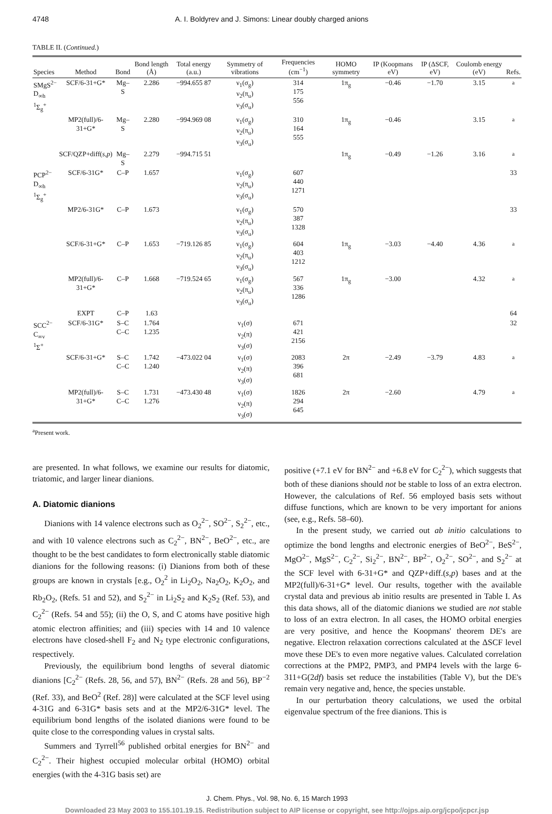4748 A. I. Boldyrev and J. Simons: Linear doubly charged anions
TABLE II. (Continued.)
| Species | Method | Bond | Bond length (Å) | Total energy (a.u.) | Symmetry of vibrations | Frequencies (cm<sup>−1</sup>) | HOMO symmetry | IP (Koopmans eV) | IP (ΔSCF, eV) | Coulomb energy (eV) | Refs. |
| --- | --- | --- | --- | --- | --- | --- | --- | --- | --- | --- | --- |
| SMgS<sup>2−</sup> D<sub>∞h</sub> <sup>1</sup> Σ<sub>g</sub><sup>+</sup> | SCF/6-31+G* | Mg–S | 2.286 | −994.655 87 | ν<sub>1</sub>(σ<sub>g</sub>) ν<sub>2</sub>(π<sub>u</sub>) ν<sub>3</sub>(σ<sub>u</sub>) | 314 175 556 | 1π<sub>g</sub> | −0.46 | −1.70 | 3.15 | <sup>a</sup> |
| | MP2(full)/6-31+G* | Mg–S | 2.280 | −994.969 08 | ν<sub>1</sub>(σ<sub>g</sub>) ν<sub>2</sub>(π<sub>u</sub>) ν<sub>3</sub>(σ<sub>u</sub>) | 310 164 555 | 1π<sub>g</sub> | −0.46 | | 3.15 | <sup>a</sup> |
| | SCF/QZP+diff( s,p ) | Mg–S | 2.279 | −994.715 51 | | | 1π<sub>g</sub> | −0.49 | −1.26 | 3.16 | <sup>a</sup> |
| PCP<sup>2−</sup> D<sub>∞h</sub> <sup>1</sup> Σ<sub>g</sub><sup>+</sup> | SCF/6-31G* | C–P | 1.657 | | ν<sub>1</sub>(σ<sub>g</sub>) ν<sub>2</sub>(π<sub>u</sub>) ν<sub>3</sub>(σ<sub>u</sub>) | 607 440 1271 | | | | | 33 |
| | MP2/6-31G* | C–P | 1.673 | | ν<sub>1</sub>(σ<sub>g</sub>) ν<sub>2</sub>(π<sub>u</sub>) ν<sub>3</sub>(σ<sub>u</sub>) | 570 387 1328 | | | | | 33 |
| | SCF/6-31+G* | C–P | 1.653 | −719.126 85 | ν<sub>1</sub>(σ<sub>g</sub>) ν<sub>2</sub>(π<sub>u</sub>) ν<sub>3</sub>(σ<sub>u</sub>) | 604 403 1212 | 1π<sub>g</sub> | −3.03 | −4.40 | 4.36 | <sup>a</sup> |
| | MP2(full)/6-31+G* | C–P | 1.668 | −719.524 65 | ν<sub>1</sub>(σ<sub>g</sub>) ν<sub>2</sub>(π<sub>u</sub>) ν<sub>3</sub>(σ<sub>u</sub>) | 567 336 1286 | 1π<sub>g</sub> | −3.00 | | 4.32 | <sup>a</sup> |
| | EXPT | C–P | 1.63 | | | | | | | | 64 |
| SCC<sup>2−</sup> C<sub>∞v</sub> <sup>1</sup> Σ<sup>+</sup> | SCF/6-31G* | S–C C–C | 1.764 1.235 | | ν<sub>1</sub>(σ) ν<sub>2</sub>(π) ν<sub>3</sub>(σ) | 671 421 2156 | | | | | 32 |
| | SCF/6-31+G* | S–C C–C | 1.742 1.240 | −473.022 04 | ν<sub>1</sub>(σ) ν<sub>2</sub>(π) ν<sub>3</sub>(σ) | 2083 396 681 | 2π | −2.49 | −3.79 | 4.83 | <sup>a</sup> |
| | MP2(full)/6-31+G* | S–C C–C | 1.731 1.276 | −473.430 48 | ν<sub>1</sub>(σ) ν<sub>2</sub>(π) ν<sub>3</sub>(σ) | 1826 294 645 | 2π | −2.60 | | 4.79 | <sup>a</sup> |
<sup>a</sup> Present work.
are presented. In what follows, we examine our results for diatomic, triatomic, and larger linear dianions.
A. Diatomic dianions
Dianions with 14 valence electrons such as O<sub>2</sub><sup>2−</sup>, SO<sup>2−</sup>, S<sub>2</sub><sup>2−</sup>, etc., and with 10 valence electrons such as C<sub>2</sub><sup>2−</sup>, BN<sup>2−</sup>, BeO<sup>2−</sup>, etc., are thought to be the best candidates to form electronically stable diatomic dianions for the following reasons: (i) Dianions from both of these groups are known in crystals [e.g., O<sub>2</sub><sup>2</sup> in Li<sub>2</sub>O<sub>2</sub>, Na<sub>2</sub>O<sub>2</sub>, K<sub>2</sub>O<sub>2</sub>, and Rb<sub>2</sub>O<sub>2</sub>, (Refs. 51 and 52), and S<sub>2</sub><sup>2−</sup> in Li<sub>2</sub>S<sub>2</sub> and K<sub>2</sub>S<sub>2</sub> (Ref. 53), and C<sub>2</sub><sup>2−</sup> (Refs. 54 and 55); (ii) the O, S, and C atoms have positive high atomic electron affinities; and (iii) species with 14 and 10 valence electrons have closed-shell F<sub>2</sub> and N<sub>2</sub> type electronic configurations, respectively.
Previously, the equilibrium bond lengths of several diatomic dianions [C<sub>2</sub><sup>2−</sup> (Refs. 28, 56, and 57), BN<sup>2−</sup> (Refs. 28 and 56), BP<sup>−2</sup> (Ref. 33), and BeO<sup>2</sup> (Ref. 28)] were calculated at the SCF level using 4-31G and 6-31G* basis sets and at the MP2/6-31G* level. The equilibrium bond lengths of the isolated dianions were found to be quite close to the corresponding values in crystal salts.
Summers and Tyrrell<sup>56</sup> published orbital energies for BN<sup>2−</sup> and C<sub>2</sub><sup>2−</sup>. Their highest occupied molecular orbital (HOMO) orbital energies (with the 4-31G basis set) are
positive (+7.1 eV for BN<sup>2−</sup> and +6.8 eV for C<sub>2</sub><sup>2−</sup>), which suggests that both of these dianions should not be stable to loss of an extra electron. However, the calculations of Ref. 56 employed basis sets without diffuse functions, which are known to be very important for anions (see, e.g., Refs. 58–60).
In the present study, we carried out ab initio calculations to optimize the bond lengths and electronic energies of BeO<sup>2−</sup>, BeS<sup>2−</sup>, MgO<sup>2−</sup>, MgS<sup>2−</sup>, C<sub>2</sub><sup>2−</sup>, Si<sub>2</sub><sup>2−</sup>, BN<sup>2−</sup>, BP<sup>2−</sup>, O<sub>2</sub><sup>2−</sup>, SO<sup>2−</sup>, and S<sub>2</sub><sup>2−</sup> at the SCF level with 6-31+G* and QZP+diff.(s,p) bases and at the MP2(full)/6-31+G* level. Our results, together with the available crystal data and previous ab initio results are presented in Table I. As this data shows, all of the diatomic dianions we studied are not stable to loss of an extra electron. In all cases, the HOMO orbital energies are very positive, and hence the Koopmans' theorem DE's are negative. Electron relaxation corrections calculated at the ΔSCF level move these DE's to even more negative values. Calculated correlation corrections at the PMP2, PMP3, and PMP4 levels with the large 6-311+G(2df) basis set reduce the instabilities (Table V), but the DE's remain very negative and, hence, the species unstable.
In our perturbation theory calculations, we used the orbital eigenvalue spectrum of the free dianions. This is
J. Chem. Phys., Vol. 98, No. 6, 15 March 1993
Downloaded 23 May 2003 to 155.101.19.15. Redistribution subject to AIP license or copyright, see http://ojps.aip.org/jcpo/jcpcr.jsp